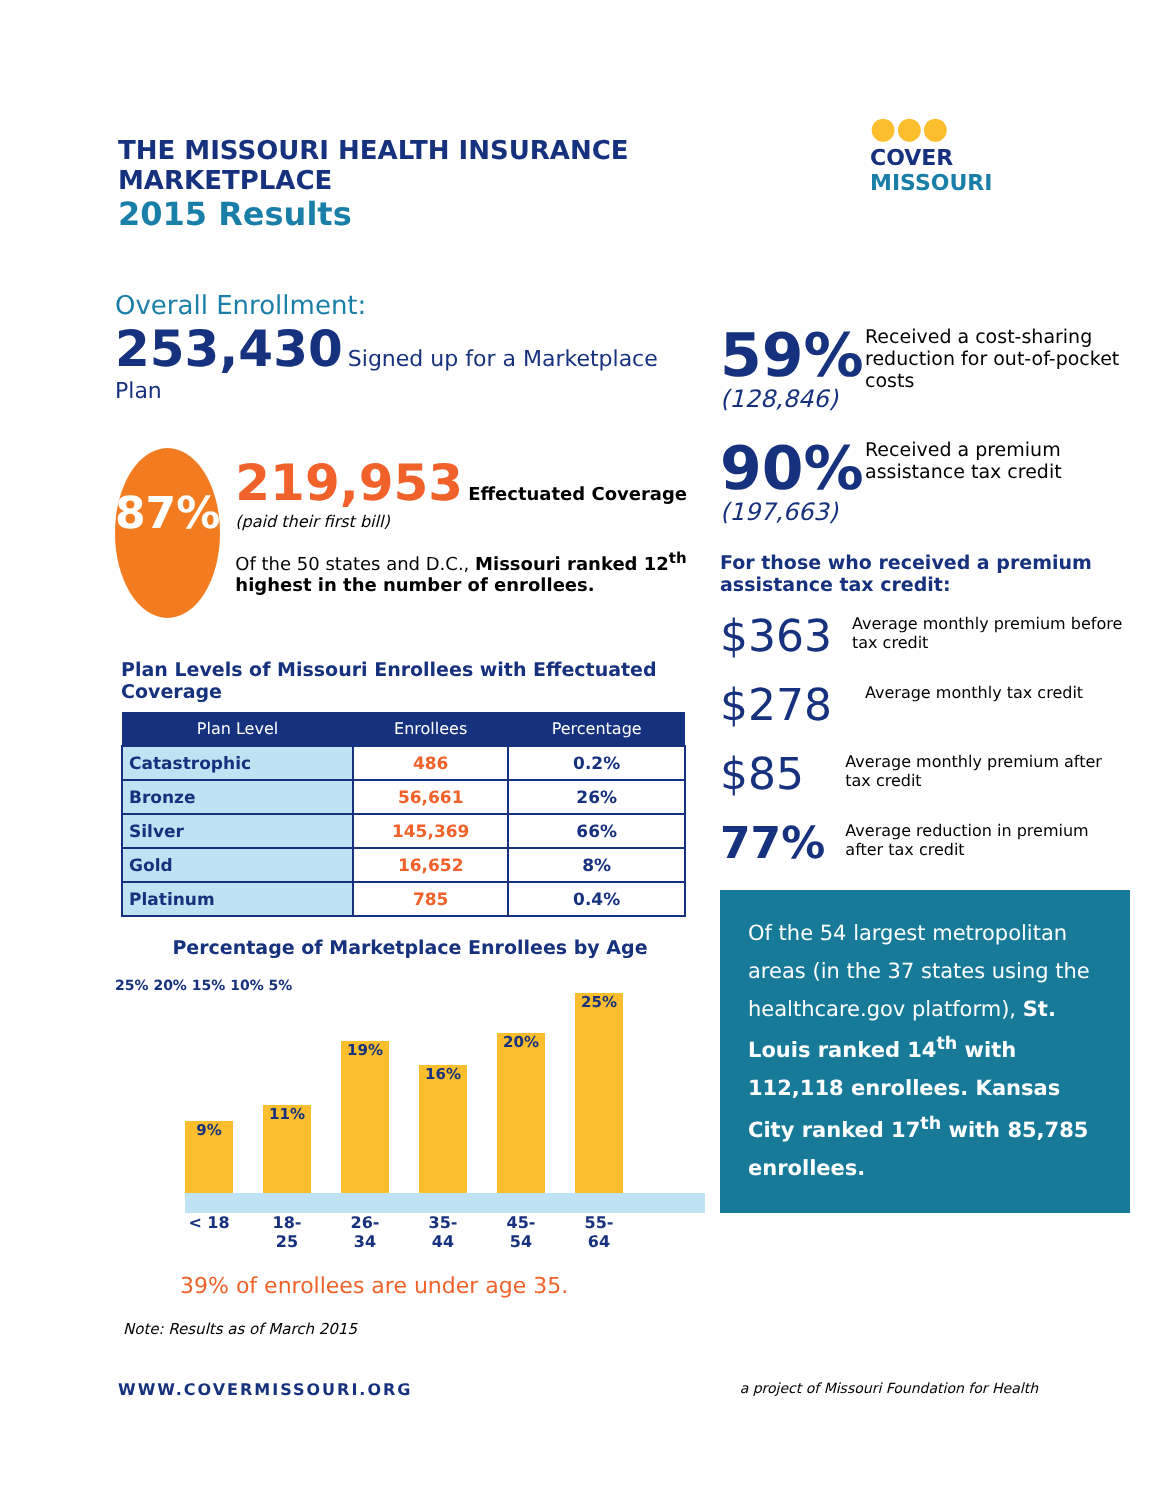THE MISSOURI HEALTH INSURANCE MARKETPLACE
2015 Results
●●●
COVER
MISSOURI
Overall Enrollment:
253,430 Signed up for a Marketplace Plan
87%
219,953 Effectuated Coverage (paid their first bill)
Of the 50 states and D.C., Missouri ranked 12<sup>th</sup> highest in the number of enrollees.
Plan Levels of Missouri Enrollees with Effectuated Coverage
| Plan Level | Enrollees | Percentage |
| --- | --- | --- |
| Catastrophic | 486 | 0.2% |
| Bronze | 56,661 | 26% |
| Silver | 145,369 | 66% |
| Gold | 16,652 | 8% |
| Platinum | 785 | 0.4% |
Percentage of Marketplace Enrollees by Age
25% 20% 15% 10% 5%
9%
11%
19%
16%
20%
25%
< 18 18-25 26-34 35-44 45-54 55-64
39% of enrollees are under age 35.
Note: Results as of March 2015
59%
(128,846)
Received a cost-sharing reduction for out-of-pocket costs
90%
(197,663)
Received a premium assistance tax credit
For those who received a premium assistance tax credit:
$363
Average monthly premium before tax credit
$278
Average monthly tax credit
$85
Average monthly premium after tax credit
77%
Average reduction in premium after tax credit
Of the 54 largest metropolitan areas (in the 37 states using the healthcare.gov platform), St. Louis ranked 14<sup>th</sup> with 112,118 enrollees. Kansas City ranked 17<sup>th</sup> with 85,785 enrollees.
WWW.COVERMISSOURI.ORG a project of Missouri Foundation for Health